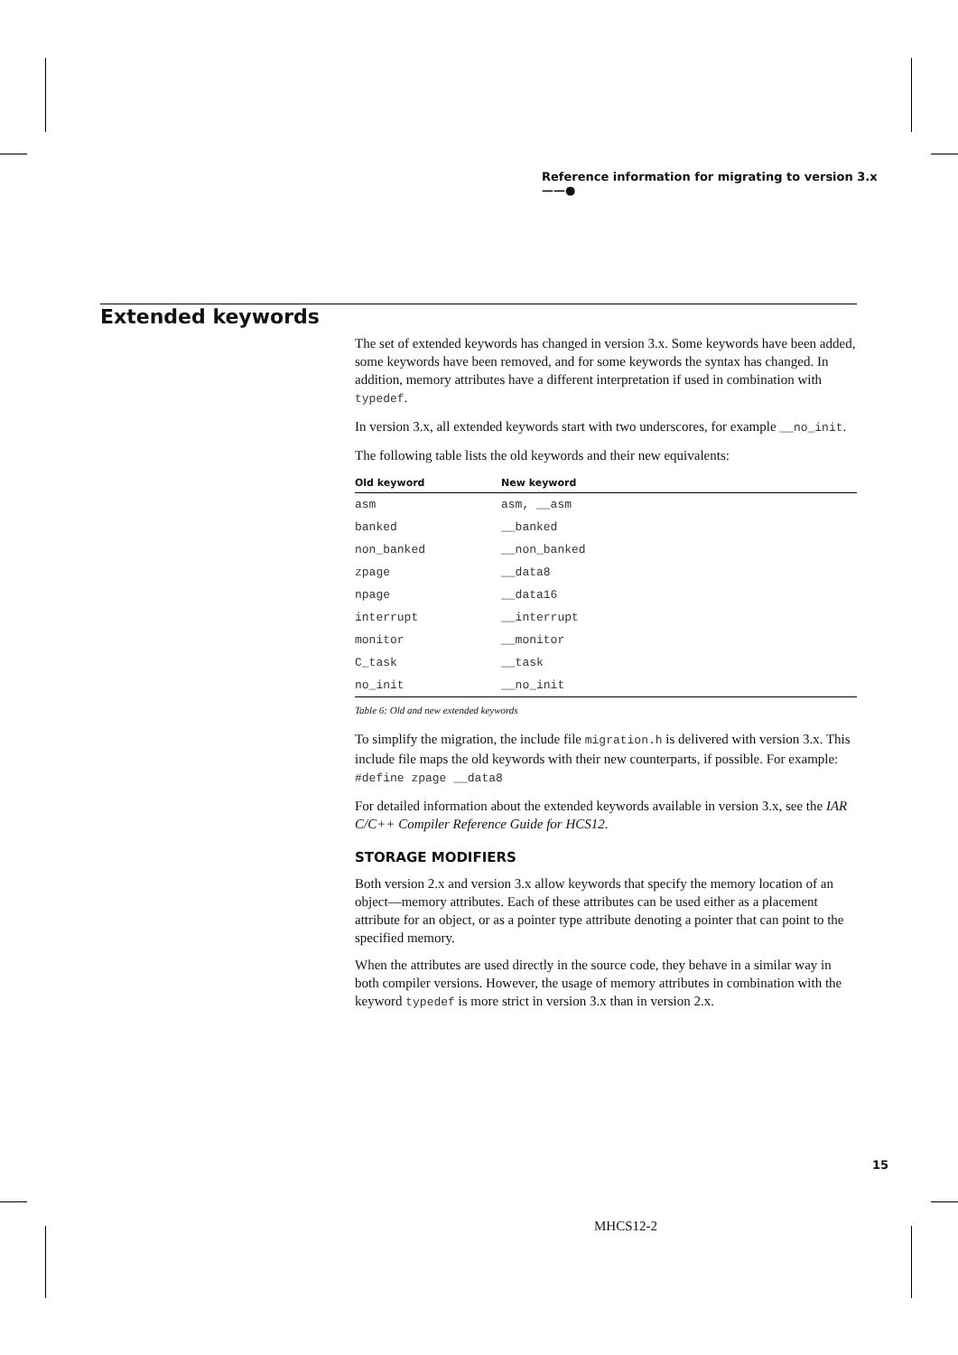Reference information for migrating to version 3.x ——●
Extended keywords
The set of extended keywords has changed in version 3.x. Some keywords have been added, some keywords have been removed, and for some keywords the syntax has changed. In addition, memory attributes have a different interpretation if used in combination with typedef.
In version 3.x, all extended keywords start with two underscores, for example __no_init.
The following table lists the old keywords and their new equivalents:
| Old keyword | New keyword |
| --- | --- |
| asm | asm, __asm |
| banked | __banked |
| non_banked | __non_banked |
| zpage | __data8 |
| npage | __data16 |
| interrupt | __interrupt |
| monitor | __monitor |
| C_task | __task |
| no_init | __no_init |
Table 6: Old and new extended keywords
To simplify the migration, the include file migration.h is delivered with version 3.x. This include file maps the old keywords with their new counterparts, if possible. For example: #define zpage __data8
For detailed information about the extended keywords available in version 3.x, see the IAR C/C++ Compiler Reference Guide for HCS12.
STORAGE MODIFIERS
Both version 2.x and version 3.x allow keywords that specify the memory location of an object—memory attributes. Each of these attributes can be used either as a placement attribute for an object, or as a pointer type attribute denoting a pointer that can point to the specified memory.
When the attributes are used directly in the source code, they behave in a similar way in both compiler versions. However, the usage of memory attributes in combination with the keyword typedef is more strict in version 3.x than in version 2.x.
15
MHCS12-2